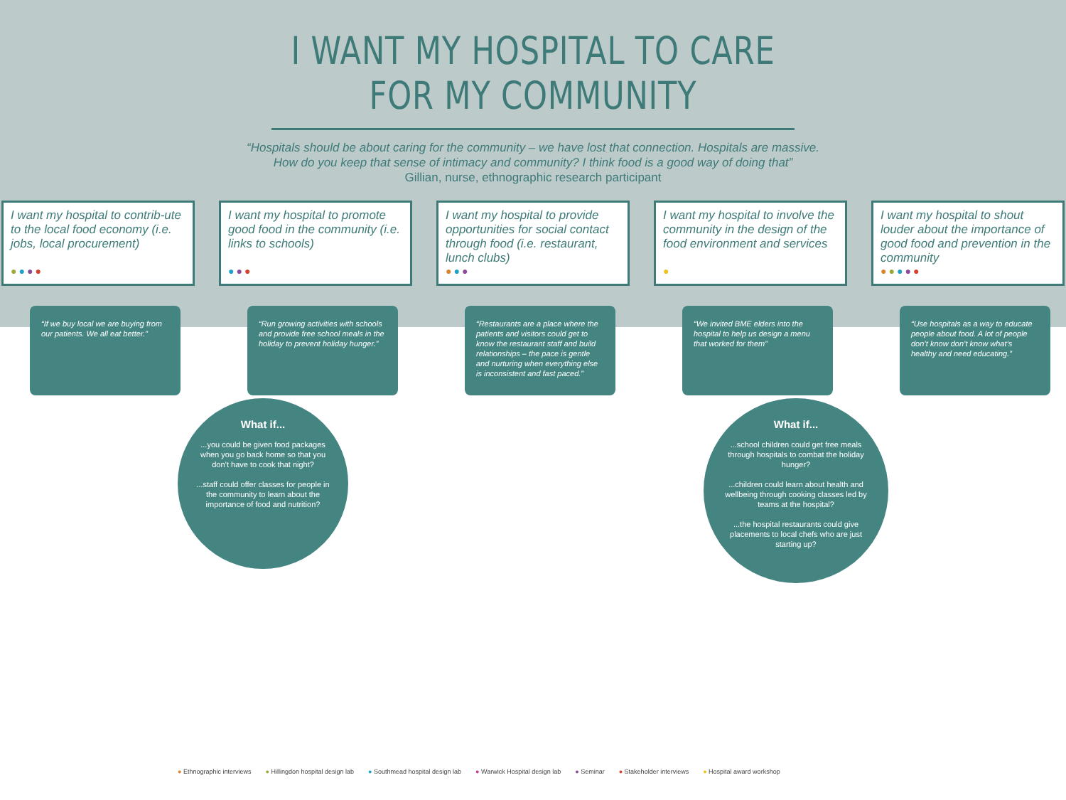I WANT MY HOSPITAL TO CARE FOR MY COMMUNITY
“Hospitals should be about caring for the community – we have lost that connection. Hospitals are massive.
How do you keep that sense of intimacy and community? I think food is a good way of doing that”
Gillian, nurse, ethnographic research participant
I want my hospital to contrib-ute to the local food economy (i.e. jobs, local procurement)
●●●●
“If we buy local we are buying from our patients. We all eat better.”
I want my hospital to promote good food in the community (i.e. links to schools)
●●●
“Run growing activities with schools and provide free school meals in the holiday to prevent holiday hunger.”
I want my hospital to provide opportunities for social contact through food (i.e. restaurant, lunch clubs)
●●●
“Restaurants are a place where the patients and visitors could get to know the restaurant staff and build relationships – the pace is gentle and nurturing when everything else is inconsistent and fast paced.”
I want my hospital to involve the community in the design of the food environment and services
●
“We invited BME elders into the hospital to help us design a menu that worked for them”
I want my hospital to shout louder about the importance of good food and prevention in the community
●●●●●
“Use hospitals as a way to educate people about food. A lot of people don’t know don’t know what’s healthy and need educating.”
What if......you could be given food packages when you go back home so that you don’t have to cook that night?
...staff could offer classes for people in the community to learn about the importance of food and nutrition?
What if......school children could get free meals through hospitals to combat the holiday hunger?
...children could learn about health and wellbeing through cooking classes led by teams at the hospital?
...the hospital restaurants could give placements to local chefs who are just starting up?
● Ethnographic interviews ● Hillingdon hospital design lab ● Southmead hospital design lab ● Warwick Hospital design lab ● Seminar ● Stakeholder interviews ● Hospital award workshop